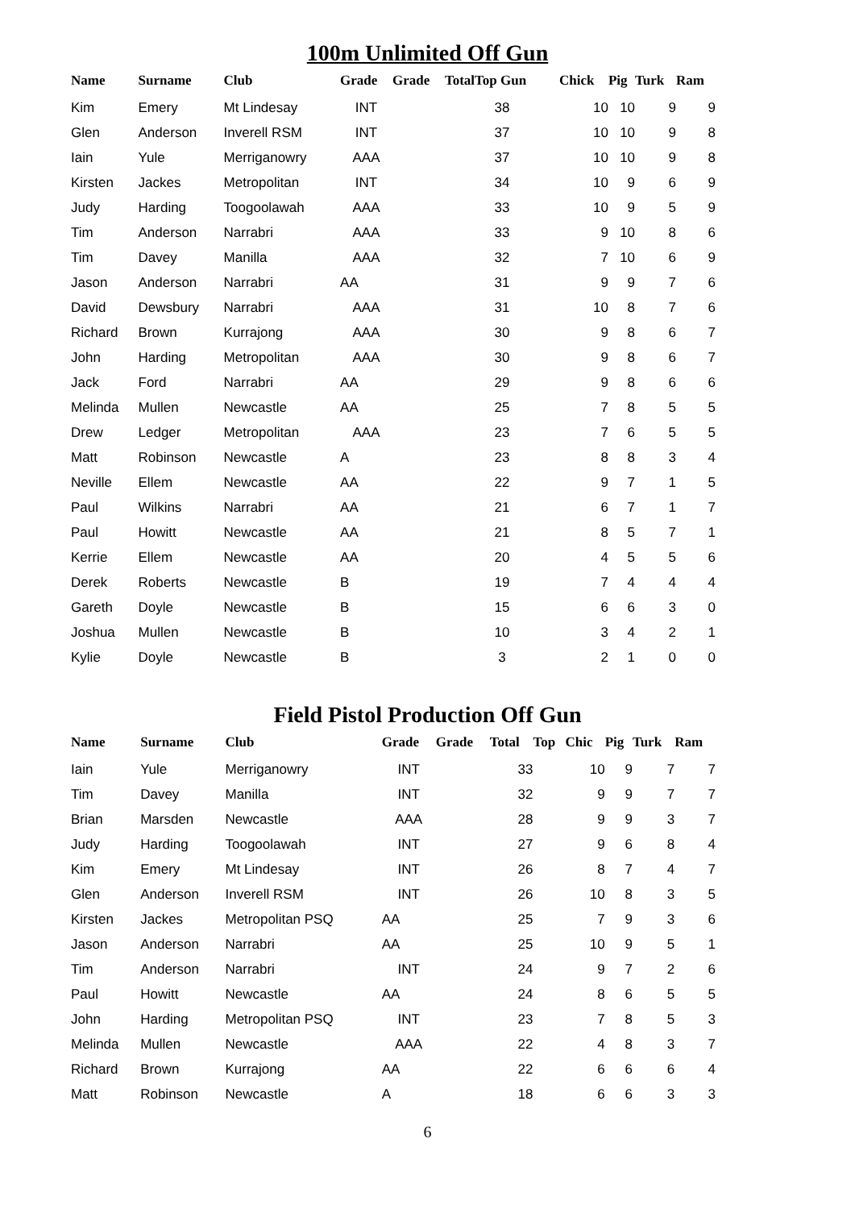100m Unlimited Off Gun
| Name | Surname | Club | Grade | Grade | TotalTop Gun | Chick | Pig | Turk | Ram |
| --- | --- | --- | --- | --- | --- | --- | --- | --- | --- |
| Kim | Emery | Mt Lindesay | INT | | 38 | 10 | 10 | 9 | 9 |
| Glen | Anderson | Inverell RSM | INT | | 37 | 10 | 10 | 9 | 8 |
| Iain | Yule | Merriganowry | AAA | | 37 | 10 | 10 | 9 | 8 |
| Kirsten | Jackes | Metropolitan | INT | | 34 | 10 | 9 | 6 | 9 |
| Judy | Harding | Toogoolawah | AAA | | 33 | 10 | 9 | 5 | 9 |
| Tim | Anderson | Narrabri | AAA | | 33 | 9 | 10 | 8 | 6 |
| Tim | Davey | Manilla | AAA | | 32 | 7 | 10 | 6 | 9 |
| Jason | Anderson | Narrabri | AA | | 31 | 9 | 9 | 7 | 6 |
| David | Dewsbury | Narrabri | AAA | | 31 | 10 | 8 | 7 | 6 |
| Richard | Brown | Kurrajong | AAA | | 30 | 9 | 8 | 6 | 7 |
| John | Harding | Metropolitan | AAA | | 30 | 9 | 8 | 6 | 7 |
| Jack | Ford | Narrabri | AA | | 29 | 9 | 8 | 6 | 6 |
| Melinda | Mullen | Newcastle | AA | | 25 | 7 | 8 | 5 | 5 |
| Drew | Ledger | Metropolitan | AAA | | 23 | 7 | 6 | 5 | 5 |
| Matt | Robinson | Newcastle | A | | 23 | 8 | 8 | 3 | 4 |
| Neville | Ellem | Newcastle | AA | | 22 | 9 | 7 | 1 | 5 |
| Paul | Wilkins | Narrabri | AA | | 21 | 6 | 7 | 1 | 7 |
| Paul | Howitt | Newcastle | AA | | 21 | 8 | 5 | 7 | 1 |
| Kerrie | Ellem | Newcastle | AA | | 20 | 4 | 5 | 5 | 6 |
| Derek | Roberts | Newcastle | B | | 19 | 7 | 4 | 4 | 4 |
| Gareth | Doyle | Newcastle | B | | 15 | 6 | 6 | 3 | 0 |
| Joshua | Mullen | Newcastle | B | | 10 | 3 | 4 | 2 | 1 |
| Kylie | Doyle | Newcastle | B | | 3 | 2 | 1 | 0 | 0 |
Field Pistol Production Off Gun
| Name | Surname | Club | Grade | Grade | Total | Top | Chic | Pig | Turk | Ram |
| --- | --- | --- | --- | --- | --- | --- | --- | --- | --- | --- |
| Iain | Yule | Merriganowry | INT | | 33 | | 10 | 9 | 7 | 7 |
| Tim | Davey | Manilla | INT | | 32 | | 9 | 9 | 7 | 7 |
| Brian | Marsden | Newcastle | AAA | | 28 | | 9 | 9 | 3 | 7 |
| Judy | Harding | Toogoolawah | INT | | 27 | | 9 | 6 | 8 | 4 |
| Kim | Emery | Mt Lindesay | INT | | 26 | | 8 | 7 | 4 | 7 |
| Glen | Anderson | Inverell RSM | INT | | 26 | | 10 | 8 | 3 | 5 |
| Kirsten | Jackes | Metropolitan PSQ | AA | | 25 | | 7 | 9 | 3 | 6 |
| Jason | Anderson | Narrabri | AA | | 25 | | 10 | 9 | 5 | 1 |
| Tim | Anderson | Narrabri | INT | | 24 | | 9 | 7 | 2 | 6 |
| Paul | Howitt | Newcastle | AA | | 24 | | 8 | 6 | 5 | 5 |
| John | Harding | Metropolitan PSQ | INT | | 23 | | 7 | 8 | 5 | 3 |
| Melinda | Mullen | Newcastle | AAA | | 22 | | 4 | 8 | 3 | 7 |
| Richard | Brown | Kurrajong | AA | | 22 | | 6 | 6 | 6 | 4 |
| Matt | Robinson | Newcastle | A | | 18 | | 6 | 6 | 3 | 3 |
6